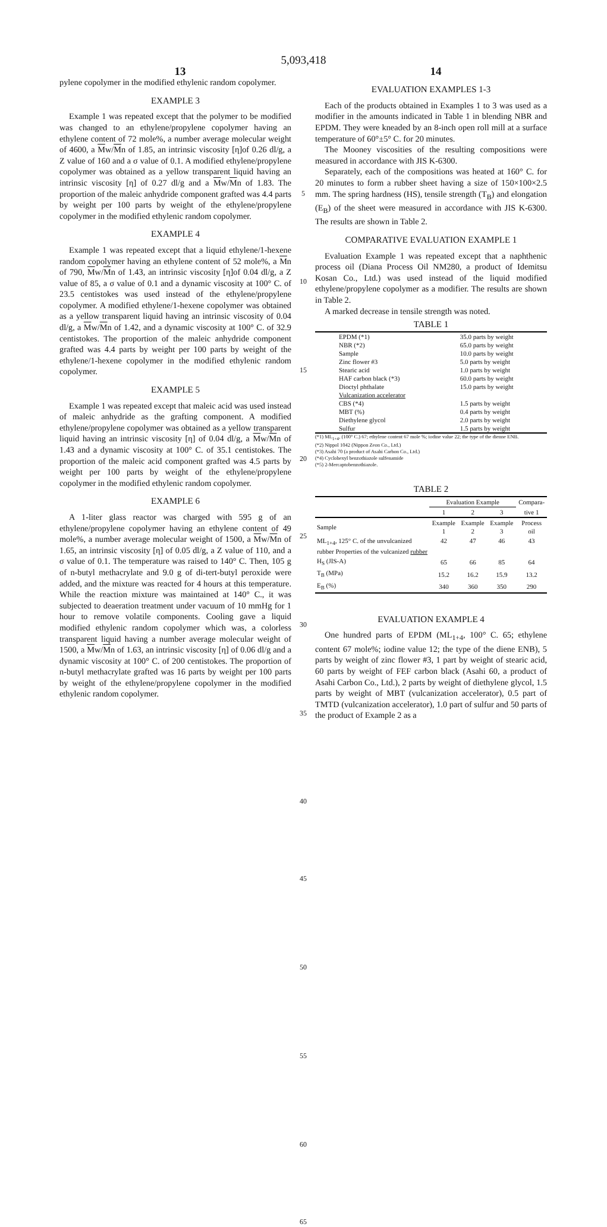5,093,418
13
pylene copolymer in the modified ethylenic random copolymer.
EXAMPLE 3
Example 1 was repeated except that the polymer to be modified was changed to an ethylene/propylene copolymer having an ethylene content of 72 mole%, a number average molecular weight of 4600, a Mw/Mn of 1.85, an intrinsic viscosity [η]of 0.26 dl/g, a Z value of 160 and a σ value of 0.1. A modified ethylene/propylene copolymer was obtained as a yellow transparent liquid having an intrinsic viscosity [η] of 0.27 dl/g and a Mw/Mn of 1.83. The proportion of the maleic anhydride component grafted was 4.4 parts by weight per 100 parts by weight of the ethylene/propylene copolymer in the modified ethylenic random copolymer.
EXAMPLE 4
Example 1 was repeated except that a liquid ethylene/1-hexene random copolymer having an ethylene content of 52 mole%, a Mn of 790, Mw/Mn of 1.43, an intrinsic viscosity [η]of 0.04 dl/g, a Z value of 85, a σ value of 0.1 and a dynamic viscosity at 100° C. of 23.5 centistokes was used instead of the ethylene/propylene copolymer. A modified ethylene/1-hexene copolymer was obtained as a yellow transparent liquid having an intrinsic viscosity of 0.04 dl/g, a Mw/Mn of 1.42, and a dynamic viscosity at 100° C. of 32.9 centistokes. The proportion of the maleic anhydride component grafted was 4.4 parts by weight per 100 parts by weight of the ethylene/1-hexene copolymer in the modified ethylenic random copolymer.
EXAMPLE 5
Example 1 was repeated except that maleic acid was used instead of maleic anhydride as the grafting component. A modified ethylene/propylene copolymer was obtained as a yellow transparent liquid having an intrinsic viscosity [η] of 0.04 dl/g, a Mw/Mn of 1.43 and a dynamic viscosity at 100° C. of 35.1 centistokes. The proportion of the maleic acid component grafted was 4.5 parts by weight per 100 parts by weight of the ethylene/propylene copolymer in the modified ethylenic random copolymer.
EXAMPLE 6
A 1-liter glass reactor was charged with 595 g of an ethylene/propylene copolymer having an ethylene content of 49 mole%, a number average molecular weight of 1500, a Mw/Mn of 1.65, an intrinsic viscosity [η] of 0.05 dl/g, a Z value of 110, and a σ value of 0.1. The temperature was raised to 140° C. Then, 105 g of n-butyl methacrylate and 9.0 g of di-tert-butyl peroxide were added, and the mixture was reacted for 4 hours at this temperature. While the reaction mixture was maintained at 140° C., it was subjected to deaeration treatment under vacuum of 10 mmHg for 1 hour to remove volatile components. Cooling gave a liquid modified ethylenic random copolymer which was, a colorless transparent liquid having a number average molecular weight of 1500, a Mw/Mn of 1.63, an intrinsic viscosity [η] of 0.06 dl/g and a dynamic viscosity at 100° C. of 200 centistokes. The proportion of n-butyl methacrylate grafted was 16 parts by weight per 100 parts by weight of the ethylene/propylene copolymer in the modified ethylenic random copolymer.
5
10
15
20
25
30
35
40
45
50
55
60
65
14
EVALUATION EXAMPLES 1-3
Each of the products obtained in Examples 1 to 3 was used as a modifier in the amounts indicated in Table 1 in blending NBR and EPDM. They were kneaded by an 8-inch open roll mill at a surface temperature of 60°±5° C. for 20 minutes.
The Mooney viscosities of the resulting compositions were measured in accordance with JIS K-6300.
Separately, each of the compositions was heated at 160° C. for 20 minutes to form a rubber sheet having a size of 150×100×2.5 mm. The spring hardness (HS), tensile strength (T<sub>B</sub>) and elongation (E<sub>B</sub>) of the sheet were measured in accordance with JIS K-6300. The results are shown in Table 2.
COMPARATIVE EVALUATION EXAMPLE 1
Evaluation Example 1 was repeated except that a naphthenic process oil (Diana Process Oil NM280, a product of Idemitsu Kosan Co., Ltd.) was used instead of the liquid modified ethylene/propylene copolymer as a modifier. The results are shown in Table 2.
A marked decrease in tensile strength was noted.
TABLE 1
| EPDM (*1) | 35.0 parts by weight |
| NBR (*2) | 65.0 parts by weight |
| Sample | 10.0 parts by weight |
| Zinc flower #3 | 5.0 parts by weight |
| Stearic acid | 1.0 parts by weight |
| HAF carbon black (*3) | 60.0 parts by weight |
| Dioctyl phthalate | 15.0 parts by weight |
| Vulcanization accelerator | |
| CBS (*4) | 1.5 parts by weight |
| MBT (%) | 0.4 parts by weight |
| Diethylene glycol | 2.0 parts by weight |
| Sulfur | 1.5 parts by weight |
(*1) ML<sub>1+4</sub>, (100° C.) 67; ethylene content 67 mole %; iodine value 22; the type of the dienne ENB.
(*2) Nippol 1042 (Nippon Zeon Co., Ltd.)
(*3) Asahi 70 (a product of Asahi Carbon Co., Ltd.)
(*4) Cyclohexyl benzothiazole sulfenamide
(*5) 2-Mercaptobenzothiazole.
TABLE 2
| | Evaluation Example | | | Compara- |
| --- | --- | --- | --- | --- |
| | 1 | 2 | 3 | tive 1 |
| Sample | Example 1 | Example 2 | Example 3 | Process oil |
| ML<sub>1+4</sub>, 125° C. of the unvulcanized rubber Properties of the vulcanized rubber | 42 | 47 | 46 | 43 |
| H<sub>S</sub> (JIS-A) | 65 | 66 | 85 | 64 |
| T<sub>B</sub> (MPa) | 15.2 | 16.2 | 15.9 | 13.2 |
| E<sub>B</sub> (%) | 340 | 360 | 350 | 290 |
EVALUATION EXAMPLE 4
One hundred parts of EPDM (ML<sub>1+4</sub>, 100° C. 65; ethylene content 67 mole%; iodine value 12; the type of the diene ENB), 5 parts by weight of zinc flower #3, 1 part by weight of stearic acid, 60 parts by weight of FEF carbon black (Asahi 60, a product of Asahi Carbon Co., Ltd.), 2 parts by weight of diethylene glycol, 1.5 parts by weight of MBT (vulcanization accelerator), 0.5 part of TMTD (vulcanization accelerator), 1.0 part of sulfur and 50 parts of the product of Example 2 as a